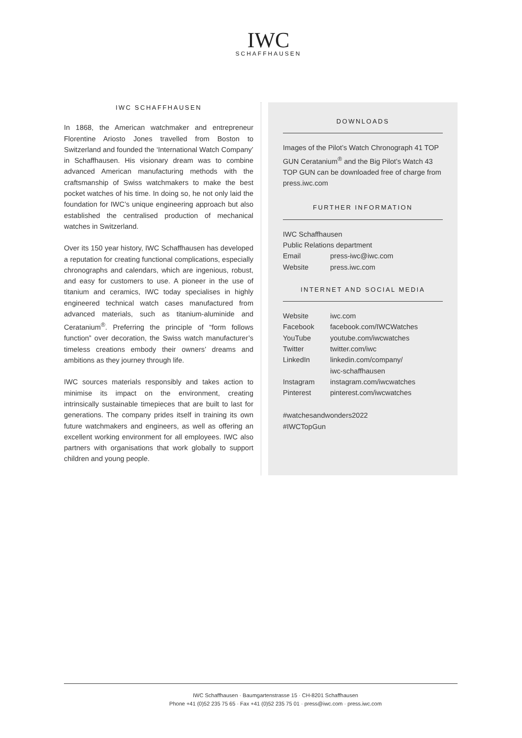IWC
SCHAFFHAUSEN
IWC SCHAFFHAUSEN
In 1868, the American watchmaker and entrepreneur Florentine Ariosto Jones travelled from Boston to Switzerland and founded the ‘International Watch Company’ in Schaffhausen. His visionary dream was to combine advanced American manufacturing methods with the craftsmanship of Swiss watchmakers to make the best pocket watches of his time. In doing so, he not only laid the foundation for IWC’s unique engineering approach but also established the centralised production of mechanical watches in Switzerland.
Over its 150 year history, IWC Schaffhausen has developed a reputation for creating functional complications, especially chronographs and calendars, which are ingenious, robust, and easy for customers to use. A pioneer in the use of titanium and ceramics, IWC today specialises in highly engineered technical watch cases manufactured from advanced materials, such as titanium-aluminide and Ceratanium<sup>®</sup>. Preferring the principle of “form follows function” over decoration, the Swiss watch manufacturer’s timeless creations embody their owners’ dreams and ambitions as they journey through life.
IWC sources materials responsibly and takes action to minimise its impact on the environment, creating intrinsically sustainable timepieces that are built to last for generations. The company prides itself in training its own future watchmakers and engineers, as well as offering an excellent working environment for all employees. IWC also partners with organisations that work globally to support children and young people.
DOWNLOADS
Images of the Pilot’s Watch Chronograph 41 TOP GUN Ceratanium<sup>®</sup> and the Big Pilot’s Watch 43 TOP GUN can be downloaded free of charge from press.iwc.com
FURTHER INFORMATION
IWC Schaffhausen
Public Relations department
| Email | press-iwc@iwc.com |
| Website | press.iwc.com |
INTERNET AND SOCIAL MEDIA
| Website | iwc.com |
| Facebook | facebook.com/IWCWatches |
| YouTube | youtube.com/iwcwatches |
| Twitter | twitter.com/iwc |
| LinkedIn | linkedin.com/company/ iwc-schaffhausen |
| Instagram | instagram.com/iwcwatches |
| Pinterest | pinterest.com/iwcwatches |
#watchesandwonders2022
#IWCTopGun
IWC Schaffhausen · Baumgartenstrasse 15 · CH-8201 Schaffhausen
Phone +41 (0)52 235 75 65 · Fax +41 (0)52 235 75 01 · press@iwc.com · press.iwc.com